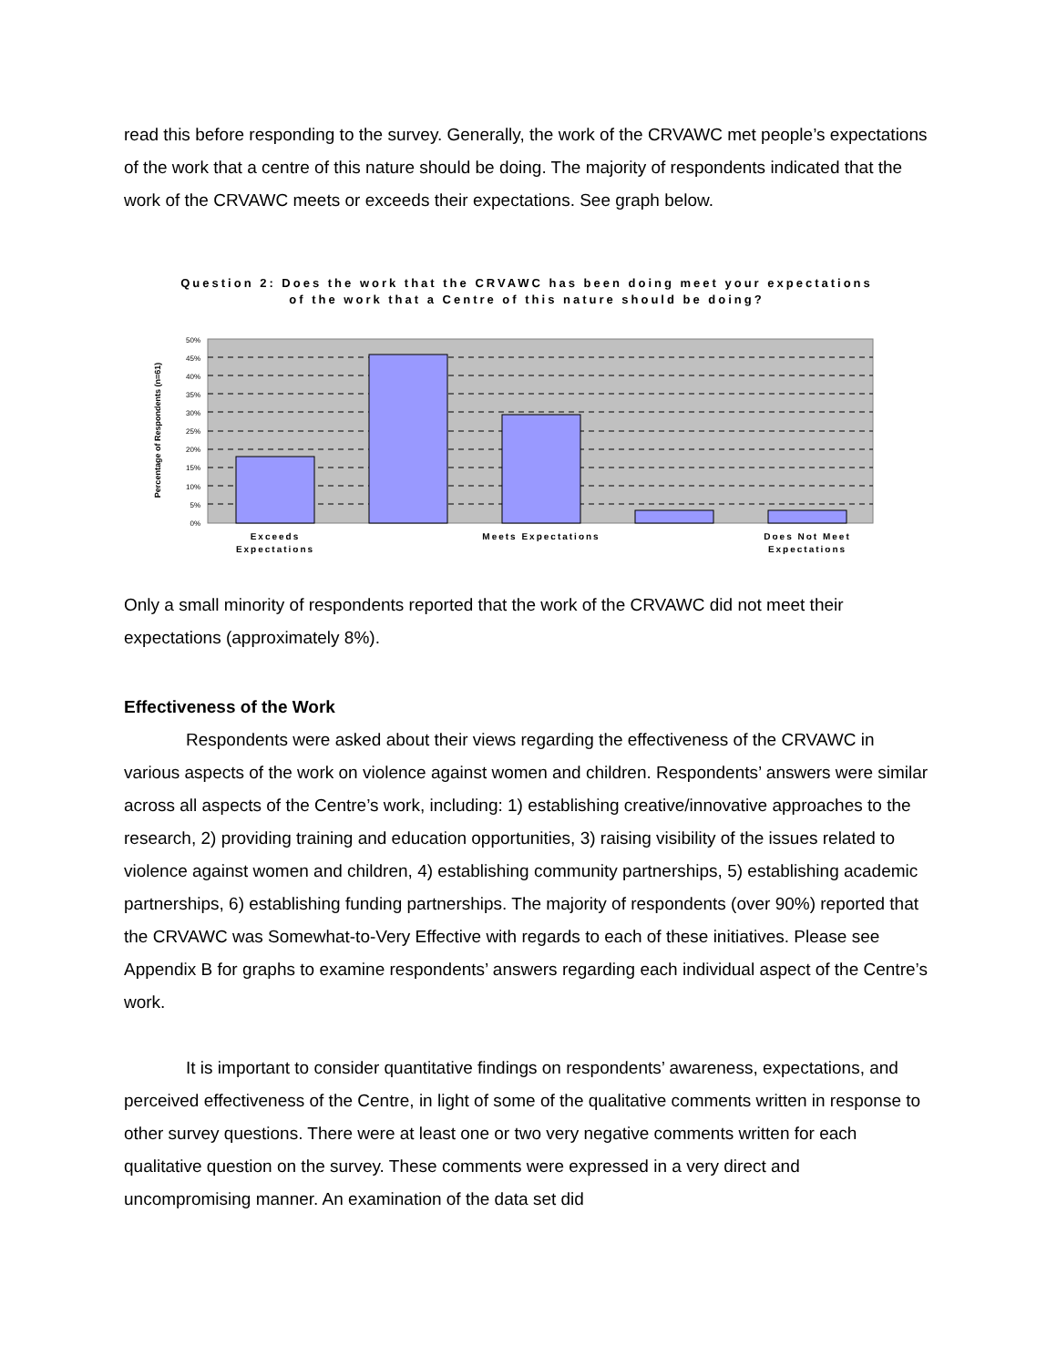read this before responding to the survey. Generally, the work of the CRVAWC met people’s expectations of the work that a centre of this nature should be doing. The majority of respondents indicated that the work of the CRVAWC meets or exceeds their expectations. See graph below.
Question 2: Does the work that the CRVAWC has been doing meet your expectations
of the work that a Centre of this nature should be doing?
0%
5%
10%
15%
20%
25%
30%
35%
40%
45%
50%
Percentage of Respondents (n=61)
Exceeds
Expectations
Meets Expectations
Does Not Meet
Expectations
Only a small minority of respondents reported that the work of the CRVAWC did not meet their expectations (approximately 8%).
Effectiveness of the Work
Respondents were asked about their views regarding the effectiveness of the CRVAWC in various aspects of the work on violence against women and children. Respondents’ answers were similar across all aspects of the Centre’s work, including: 1) establishing creative/innovative approaches to the research, 2) providing training and education opportunities, 3) raising visibility of the issues related to violence against women and children, 4) establishing community partnerships, 5) establishing academic partnerships, 6) establishing funding partnerships. The majority of respondents (over 90%) reported that the CRVAWC was Somewhat-to-Very Effective with regards to each of these initiatives. Please see Appendix B for graphs to examine respondents’ answers regarding each individual aspect of the Centre’s work.
It is important to consider quantitative findings on respondents’ awareness, expectations, and perceived effectiveness of the Centre, in light of some of the qualitative comments written in response to other survey questions. There were at least one or two very negative comments written for each qualitative question on the survey. These comments were expressed in a very direct and uncompromising manner. An examination of the data set did